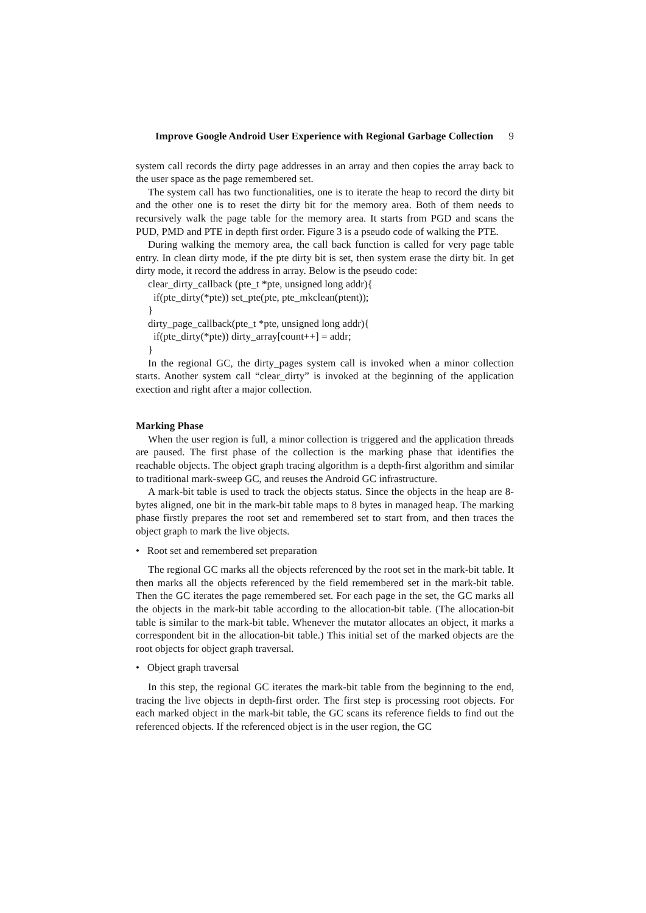Improve Google Android User Experience with Regional Garbage Collection 9
system call records the dirty page addresses in an array and then copies the array back to the user space as the page remembered set.
The system call has two functionalities, one is to iterate the heap to record the dirty bit and the other one is to reset the dirty bit for the memory area. Both of them needs to recursively walk the page table for the memory area. It starts from PGD and scans the PUD, PMD and PTE in depth first order. Figure 3 is a pseudo code of walking the PTE.
During walking the memory area, the call back function is called for very page table entry. In clean dirty mode, if the pte dirty bit is set, then system erase the dirty bit. In get dirty mode, it record the address in array. Below is the pseudo code:
clear_dirty_callback (pte_t *pte, unsigned long addr){
if(pte_dirty(*pte)) set_pte(pte, pte_mkclean(ptent));
}
dirty_page_callback(pte_t *pte, unsigned long addr){
if(pte_dirty(*pte)) dirty_array[count++] = addr;
}
In the regional GC, the dirty_pages system call is invoked when a minor collection starts. Another system call “clear_dirty” is invoked at the beginning of the application exection and right after a major collection.
Marking Phase
When the user region is full, a minor collection is triggered and the application threads are paused. The first phase of the collection is the marking phase that identifies the reachable objects. The object graph tracing algorithm is a depth-first algorithm and similar to traditional mark-sweep GC, and reuses the Android GC infrastructure.
A mark-bit table is used to track the objects status. Since the objects in the heap are 8-bytes aligned, one bit in the mark-bit table maps to 8 bytes in managed heap. The marking phase firstly prepares the root set and remembered set to start from, and then traces the object graph to mark the live objects.
• Root set and remembered set preparation
The regional GC marks all the objects referenced by the root set in the mark-bit table. It then marks all the objects referenced by the field remembered set in the mark-bit table. Then the GC iterates the page remembered set. For each page in the set, the GC marks all the objects in the mark-bit table according to the allocation-bit table. (The allocation-bit table is similar to the mark-bit table. Whenever the mutator allocates an object, it marks a correspondent bit in the allocation-bit table.) This initial set of the marked objects are the root objects for object graph traversal.
• Object graph traversal
In this step, the regional GC iterates the mark-bit table from the beginning to the end, tracing the live objects in depth-first order. The first step is processing root objects. For each marked object in the mark-bit table, the GC scans its reference fields to find out the referenced objects. If the referenced object is in the user region, the GC